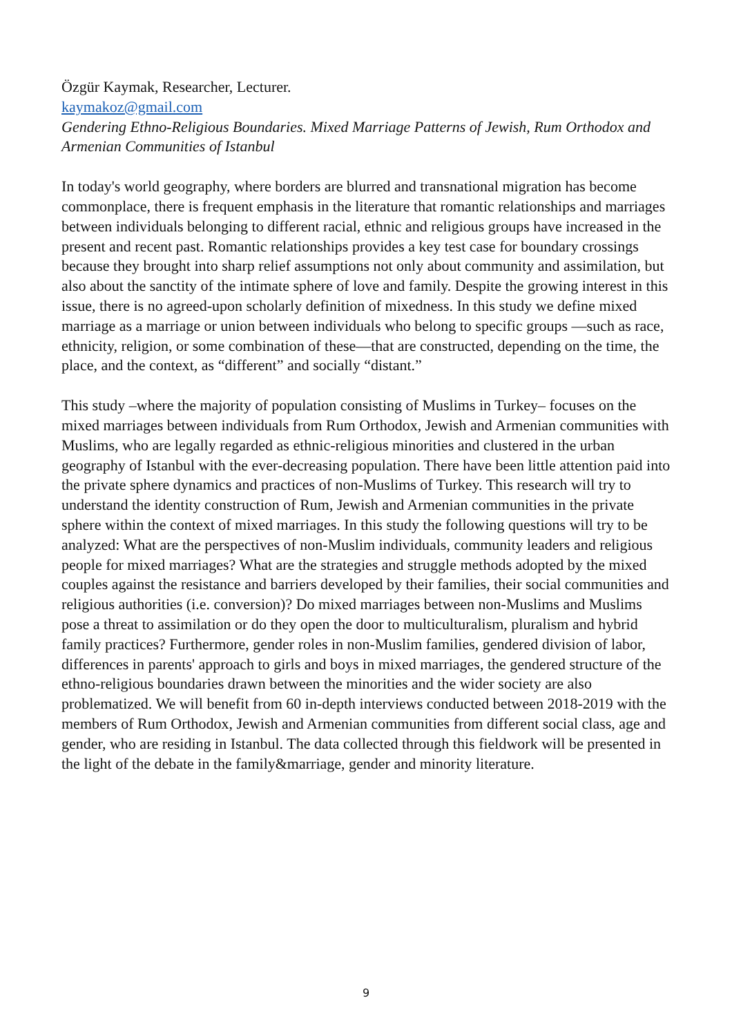Özgür Kaymak, Researcher, Lecturer.
kaymakoz@gmail.com
Gendering Ethno-Religious Boundaries. Mixed Marriage Patterns of Jewish, Rum Orthodox and Armenian Communities of Istanbul
In today's world geography, where borders are blurred and transnational migration has become commonplace, there is frequent emphasis in the literature that romantic relationships and marriages between individuals belonging to different racial, ethnic and religious groups have increased in the present and recent past. Romantic relationships provides a key test case for boundary crossings because they brought into sharp relief assumptions not only about community and assimilation, but also about the sanctity of the intimate sphere of love and family. Despite the growing interest in this issue, there is no agreed-upon scholarly definition of mixedness. In this study we define mixed marriage as a marriage or union between individuals who belong to specific groups —such as race, ethnicity, religion, or some combination of these—that are constructed, depending on the time, the place, and the context, as “different” and socially “distant.”
This study –where the majority of population consisting of Muslims in Turkey– focuses on the mixed marriages between individuals from Rum Orthodox, Jewish and Armenian communities with Muslims, who are legally regarded as ethnic-religious minorities and clustered in the urban geography of Istanbul with the ever-decreasing population. There have been little attention paid into the private sphere dynamics and practices of non-Muslims of Turkey. This research will try to understand the identity construction of Rum, Jewish and Armenian communities in the private sphere within the context of mixed marriages. In this study the following questions will try to be analyzed: What are the perspectives of non-Muslim individuals, community leaders and religious people for mixed marriages? What are the strategies and struggle methods adopted by the mixed couples against the resistance and barriers developed by their families, their social communities and religious authorities (i.e. conversion)? Do mixed marriages between non-Muslims and Muslims pose a threat to assimilation or do they open the door to multiculturalism, pluralism and hybrid family practices? Furthermore, gender roles in non-Muslim families, gendered division of labor, differences in parents' approach to girls and boys in mixed marriages, the gendered structure of the ethno-religious boundaries drawn between the minorities and the wider society are also problematized. We will benefit from 60 in-depth interviews conducted between 2018-2019 with the members of Rum Orthodox, Jewish and Armenian communities from different social class, age and gender, who are residing in Istanbul. The data collected through this fieldwork will be presented in the light of the debate in the family&marriage, gender and minority literature.
9